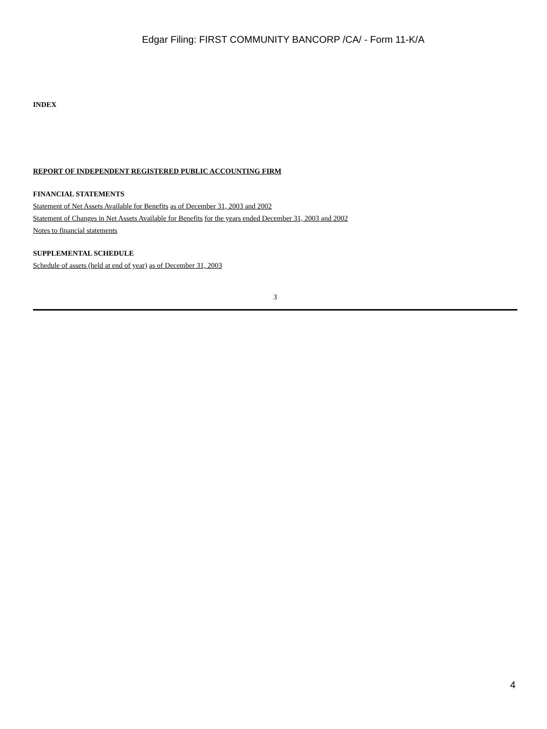Edgar Filing: FIRST COMMUNITY BANCORP /CA/ - Form 11-K/A
INDEX
REPORT OF INDEPENDENT REGISTERED PUBLIC ACCOUNTING FIRM
FINANCIAL STATEMENTS
Statement of Net Assets Available for Benefits as of December 31, 2003 and 2002
Statement of Changes in Net Assets Available for Benefits for the years ended December 31, 2003 and 2002
Notes to financial statements
SUPPLEMENTAL SCHEDULE
Schedule of assets (held at end of year) as of December 31, 2003
3
4